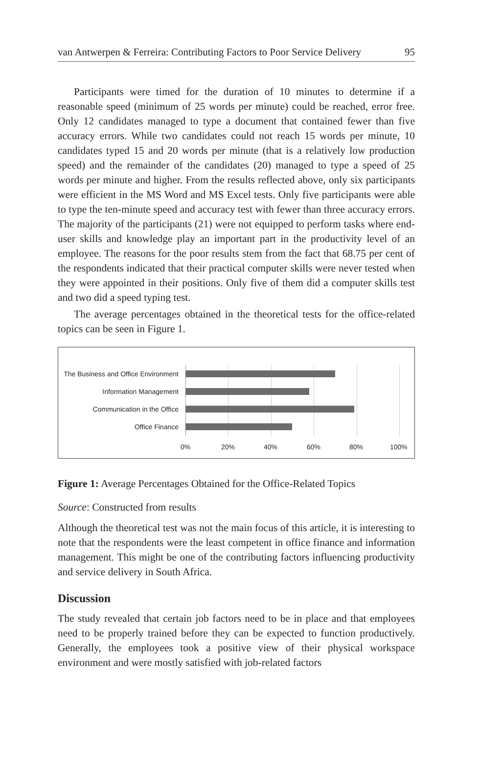van Antwerpen & Ferreira: Contributing Factors to Poor Service Delivery 95
Participants were timed for the duration of 10 minutes to determine if a reasonable speed (minimum of 25 words per minute) could be reached, error free. Only 12 candidates managed to type a document that contained fewer than five accuracy errors. While two candidates could not reach 15 words per minute, 10 candidates typed 15 and 20 words per minute (that is a relatively low production speed) and the remainder of the candidates (20) managed to type a speed of 25 words per minute and higher. From the results reflected above, only six participants were efficient in the MS Word and MS Excel tests. Only five participants were able to type the ten-minute speed and accuracy test with fewer than three accuracy errors. The majority of the participants (21) were not equipped to perform tasks where end-user skills and knowledge play an important part in the productivity level of an employee. The reasons for the poor results stem from the fact that 68.75 per cent of the respondents indicated that their practical computer skills were never tested when they were appointed in their positions. Only five of them did a computer skills test and two did a speed typing test.
The average percentages obtained in the theoretical tests for the office-related topics can be seen in Figure 1.
The Business and Office Environment
Information Management
Communication in the Office
Office Finance
0% 20% 40% 60% 80% 100%
Figure 1: Average Percentages Obtained for the Office-Related Topics
Source: Constructed from results
Although the theoretical test was not the main focus of this article, it is interesting to note that the respondents were the least competent in office finance and information management. This might be one of the contributing factors influencing productivity and service delivery in South Africa.
Discussion
The study revealed that certain job factors need to be in place and that employees need to be properly trained before they can be expected to function productively. Generally, the employees took a positive view of their physical workspace environment and were mostly satisfied with job-related factors